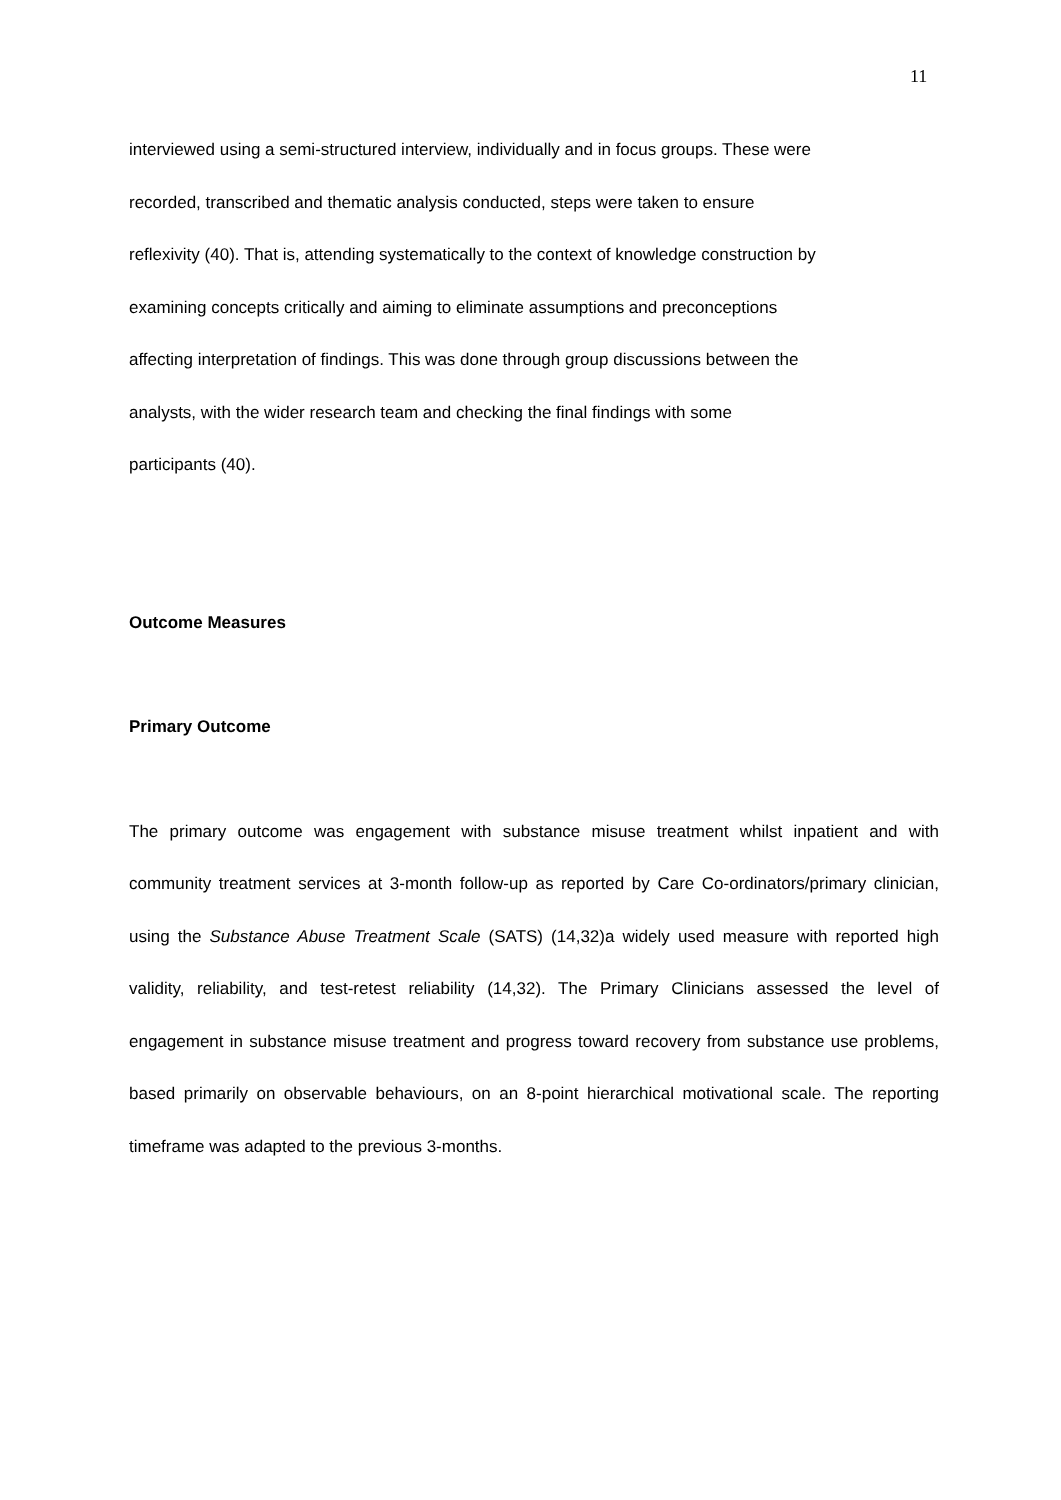11
interviewed using a semi-structured interview, individually and in focus groups. These were
recorded, transcribed and thematic analysis conducted, steps were taken to ensure
reflexivity (40). That is, attending systematically to the context of knowledge construction by
examining concepts critically and aiming to eliminate assumptions and preconceptions
affecting interpretation of findings. This was done through group discussions between the
analysts, with the wider research team and checking the final findings with some
participants (40).
Outcome Measures
Primary Outcome
The primary outcome was engagement with substance misuse treatment whilst inpatient and with community treatment services at 3-month follow-up as reported by Care Co-ordinators/primary clinician, using the Substance Abuse Treatment Scale (SATS) (14,32)a widely used measure with reported high validity, reliability, and test-retest reliability (14,32). The Primary Clinicians assessed the level of engagement in substance misuse treatment and progress toward recovery from substance use problems, based primarily on observable behaviours, on an 8-point hierarchical motivational scale. The reporting timeframe was adapted to the previous 3-months.